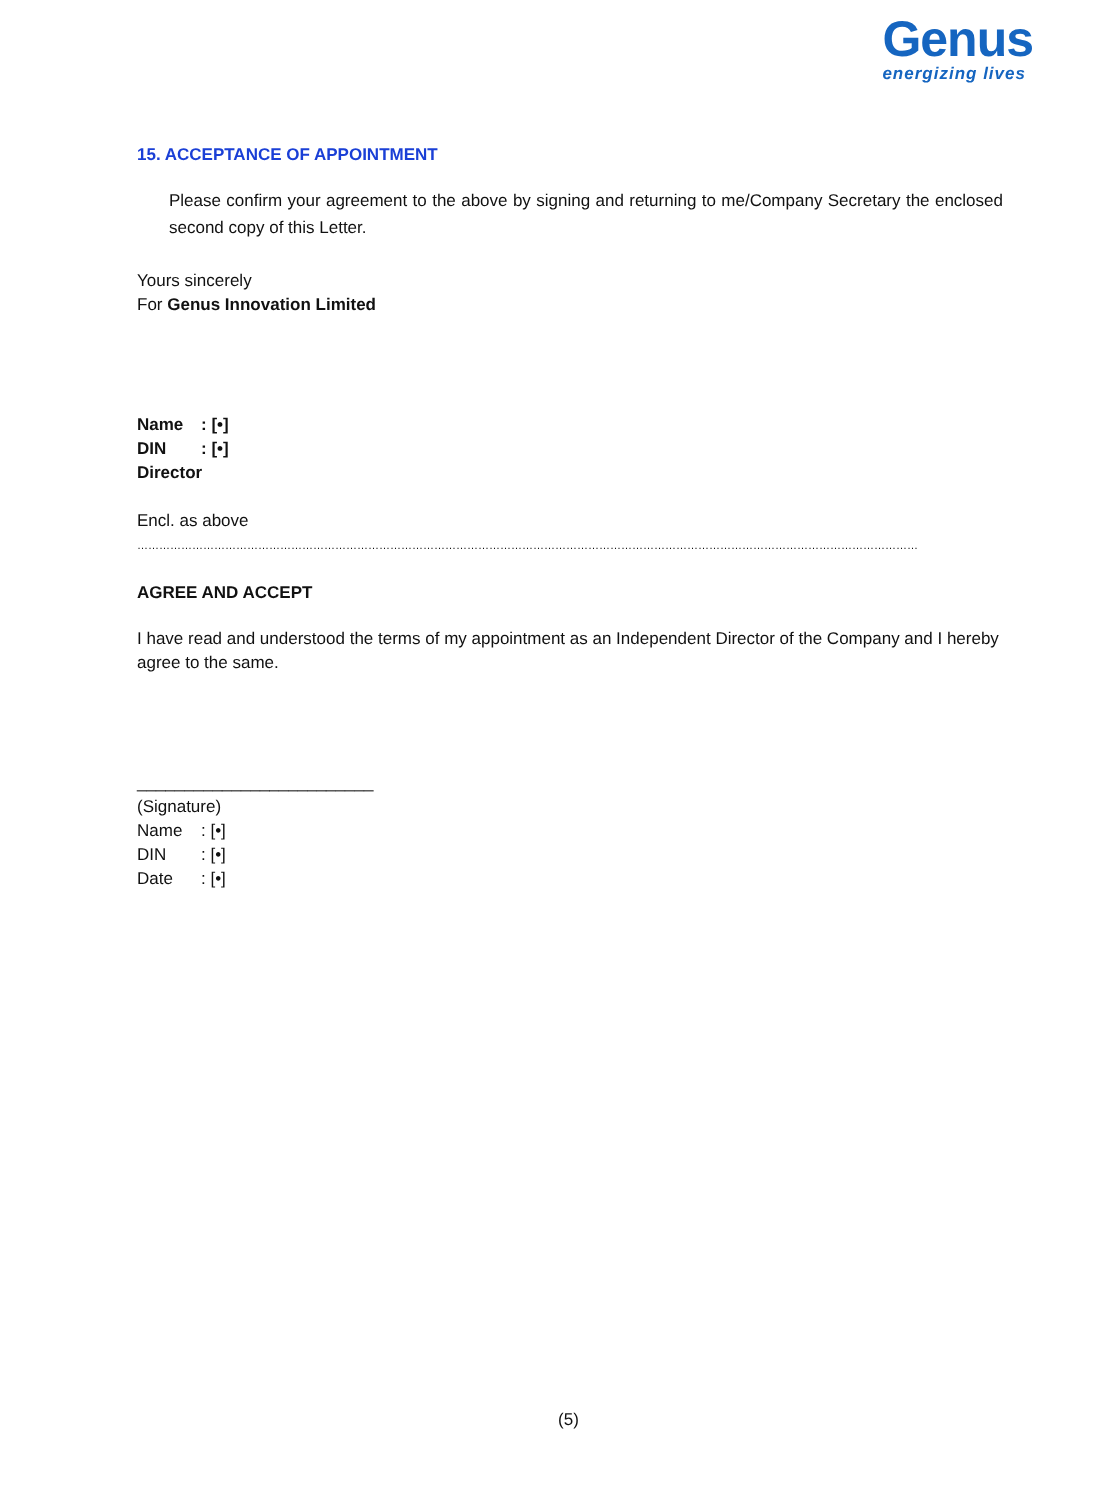Genus
energizing lives
15. ACCEPTANCE OF APPOINTMENT
Please confirm your agreement to the above by signing and returning to me/Company Secretary the enclosed second copy of this Letter.
Yours sincerely
For Genus Innovation Limited
Name: [•]
DIN: [•]
Director
Encl. as above
……………………………………………………………………………………………………………………………………………………………………………………………
AGREE AND ACCEPT
I have read and understood the terms of my appointment as an Independent Director of the Company and I hereby agree to the same.
_________________________
(Signature)
Name: [•]
DIN: [•]
Date: [•]
(5)